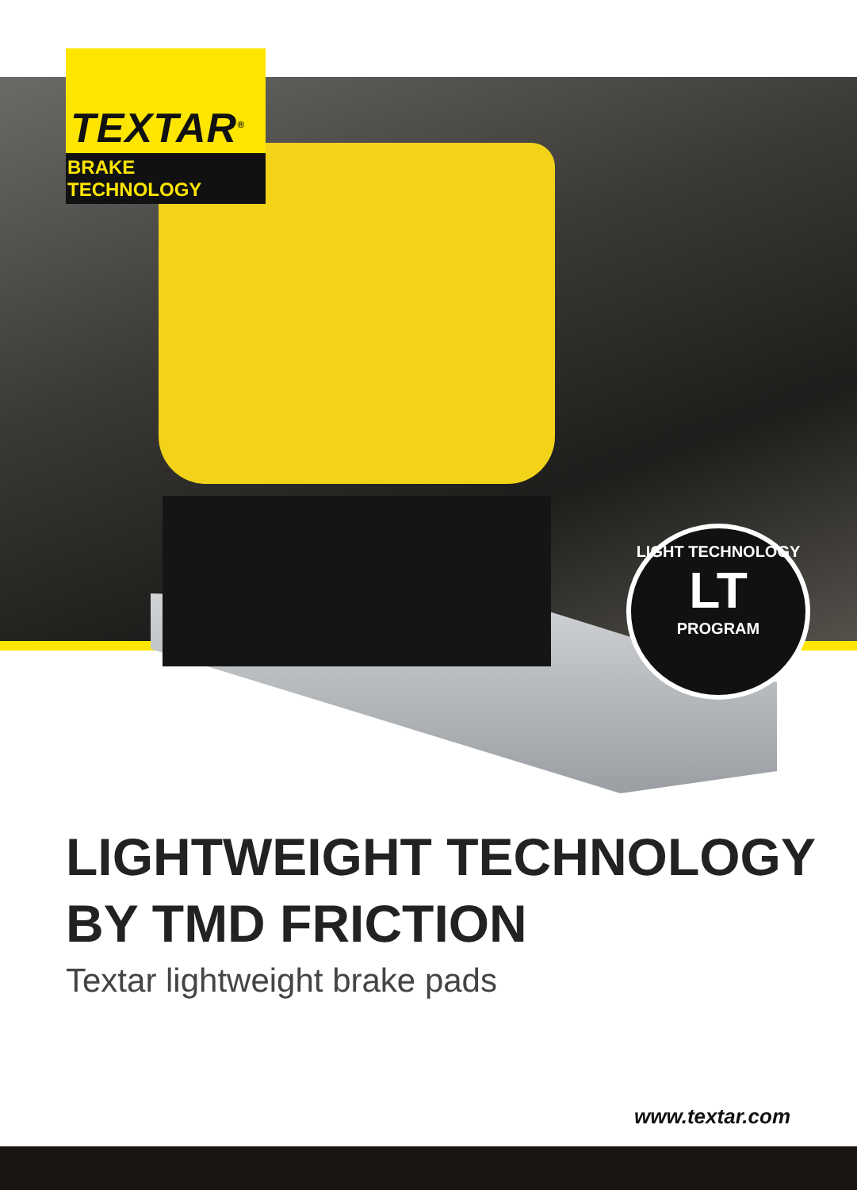TEXTAR<sup>®</sup>
BRAKE TECHNOLOGY
LIGHT TECHNOLOGY
LT
PROGRAM
LIGHTWEIGHT TECHNOLOGY
BY TMD FRICTION
Textar lightweight brake pads
www.textar.com